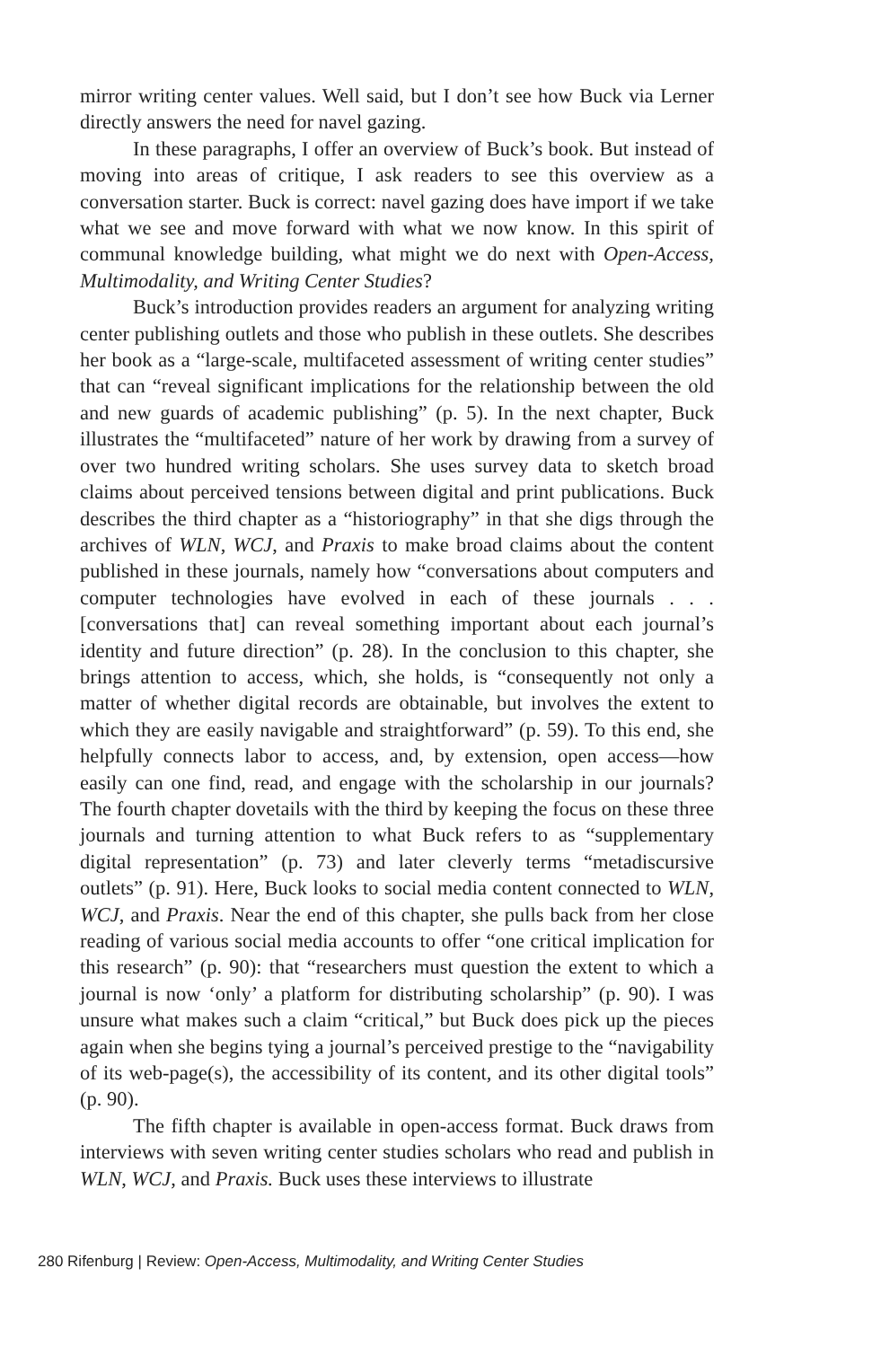mirror writing center values. Well said, but I don’t see how Buck via Lerner directly answers the need for navel gazing.
In these paragraphs, I offer an overview of Buck’s book. But instead of moving into areas of critique, I ask readers to see this overview as a conversation starter. Buck is correct: navel gazing does have import if we take what we see and move forward with what we now know. In this spirit of communal knowledge building, what might we do next with Open-Access, Multimodality, and Writing Center Studies?
Buck’s introduction provides readers an argument for analyzing writing center publishing outlets and those who publish in these outlets. She describes her book as a “large-scale, multifaceted assessment of writing center studies” that can “reveal significant implications for the relationship between the old and new guards of academic publishing” (p. 5). In the next chapter, Buck illustrates the “multifaceted” nature of her work by drawing from a survey of over two hundred writing scholars. She uses survey data to sketch broad claims about perceived tensions between digital and print publications. Buck describes the third chapter as a “historiography” in that she digs through the archives of WLN, WCJ, and Praxis to make broad claims about the content published in these journals, namely how “conversations about computers and computer technologies have evolved in each of these journals . . . [conversations that] can reveal something important about each journal’s identity and future direction” (p. 28). In the conclusion to this chapter, she brings attention to access, which, she holds, is “consequently not only a matter of whether digital records are obtainable, but involves the extent to which they are easily navigable and straightforward” (p. 59). To this end, she helpfully connects labor to access, and, by extension, open access—how easily can one find, read, and engage with the scholarship in our journals? The fourth chapter dovetails with the third by keeping the focus on these three journals and turning attention to what Buck refers to as “supplementary digital representation” (p. 73) and later cleverly terms “metadiscursive outlets” (p. 91). Here, Buck looks to social media content connected to WLN, WCJ, and Praxis. Near the end of this chapter, she pulls back from her close reading of various social media accounts to offer “one critical implication for this research” (p. 90): that “researchers must question the extent to which a journal is now ‘only’ a platform for distributing scholarship” (p. 90). I was unsure what makes such a claim “critical,” but Buck does pick up the pieces again when she begins tying a journal’s perceived prestige to the “navigability of its web-page(s), the accessibility of its content, and its other digital tools” (p. 90).
The fifth chapter is available in open-access format. Buck draws from interviews with seven writing center studies scholars who read and publish in WLN, WCJ, and Praxis. Buck uses these interviews to illustrate
280 Rifenburg | Review: Open-Access, Multimodality, and Writing Center Studies